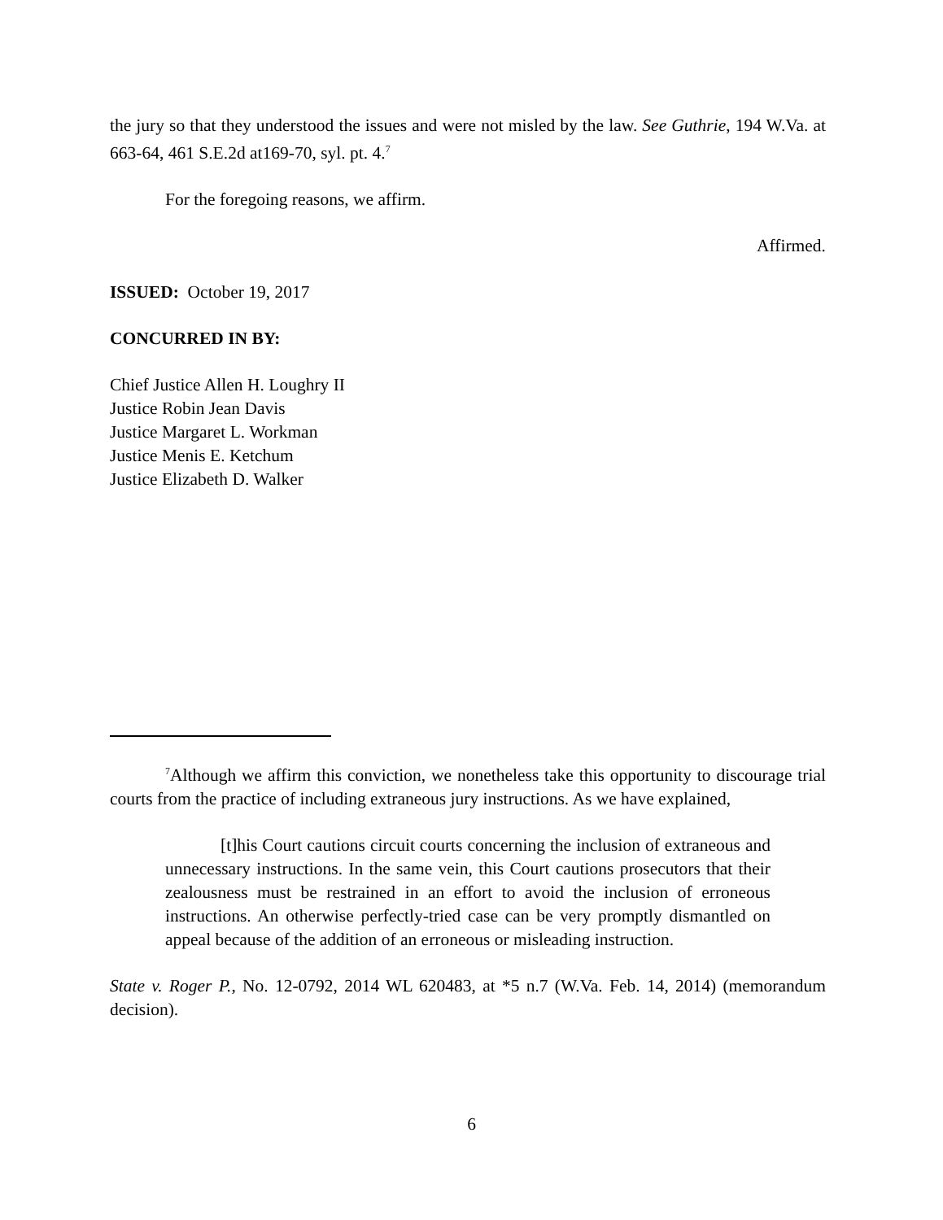the jury so that they understood the issues and were not misled by the law. See Guthrie, 194 W.Va. at 663-64, 461 S.E.2d at169-70, syl. pt. 4.<sup>7</sup>
For the foregoing reasons, we affirm.
Affirmed.
ISSUED: October 19, 2017
CONCURRED IN BY:
Chief Justice Allen H. Loughry II
Justice Robin Jean Davis
Justice Margaret L. Workman
Justice Menis E. Ketchum
Justice Elizabeth D. Walker
<sup>7</sup> Although we affirm this conviction, we nonetheless take this opportunity to discourage trial courts from the practice of including extraneous jury instructions. As we have explained,
[t]his Court cautions circuit courts concerning the inclusion of extraneous and unnecessary instructions. In the same vein, this Court cautions prosecutors that their zealousness must be restrained in an effort to avoid the inclusion of erroneous instructions. An otherwise perfectly-tried case can be very promptly dismantled on appeal because of the addition of an erroneous or misleading instruction.
State v. Roger P., No. 12-0792, 2014 WL 620483, at *5 n.7 (W.Va. Feb. 14, 2014) (memorandum decision).
6